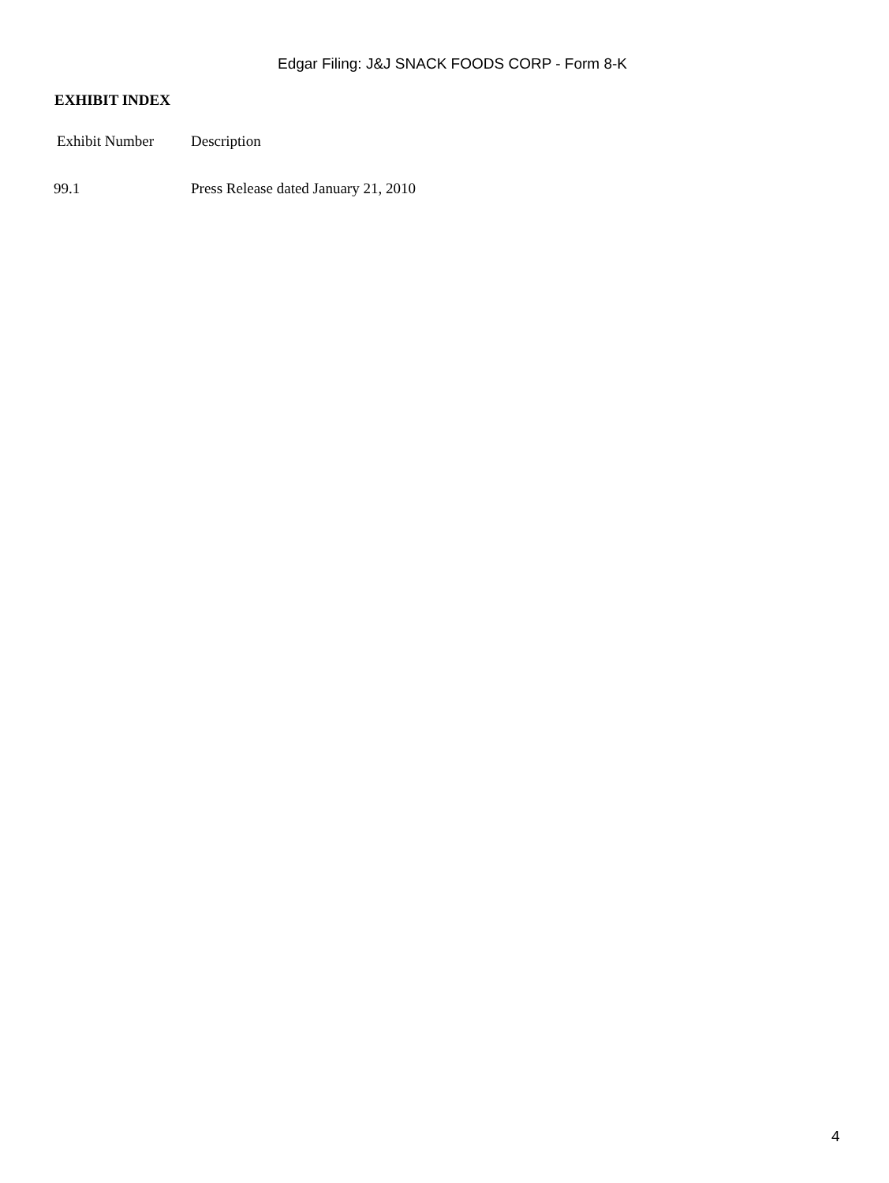Edgar Filing: J&J SNACK FOODS CORP - Form 8-K
EXHIBIT INDEX
| Exhibit Number | Description |
| --- | --- |
| 99.1 | Press Release dated January 21, 2010 |
4